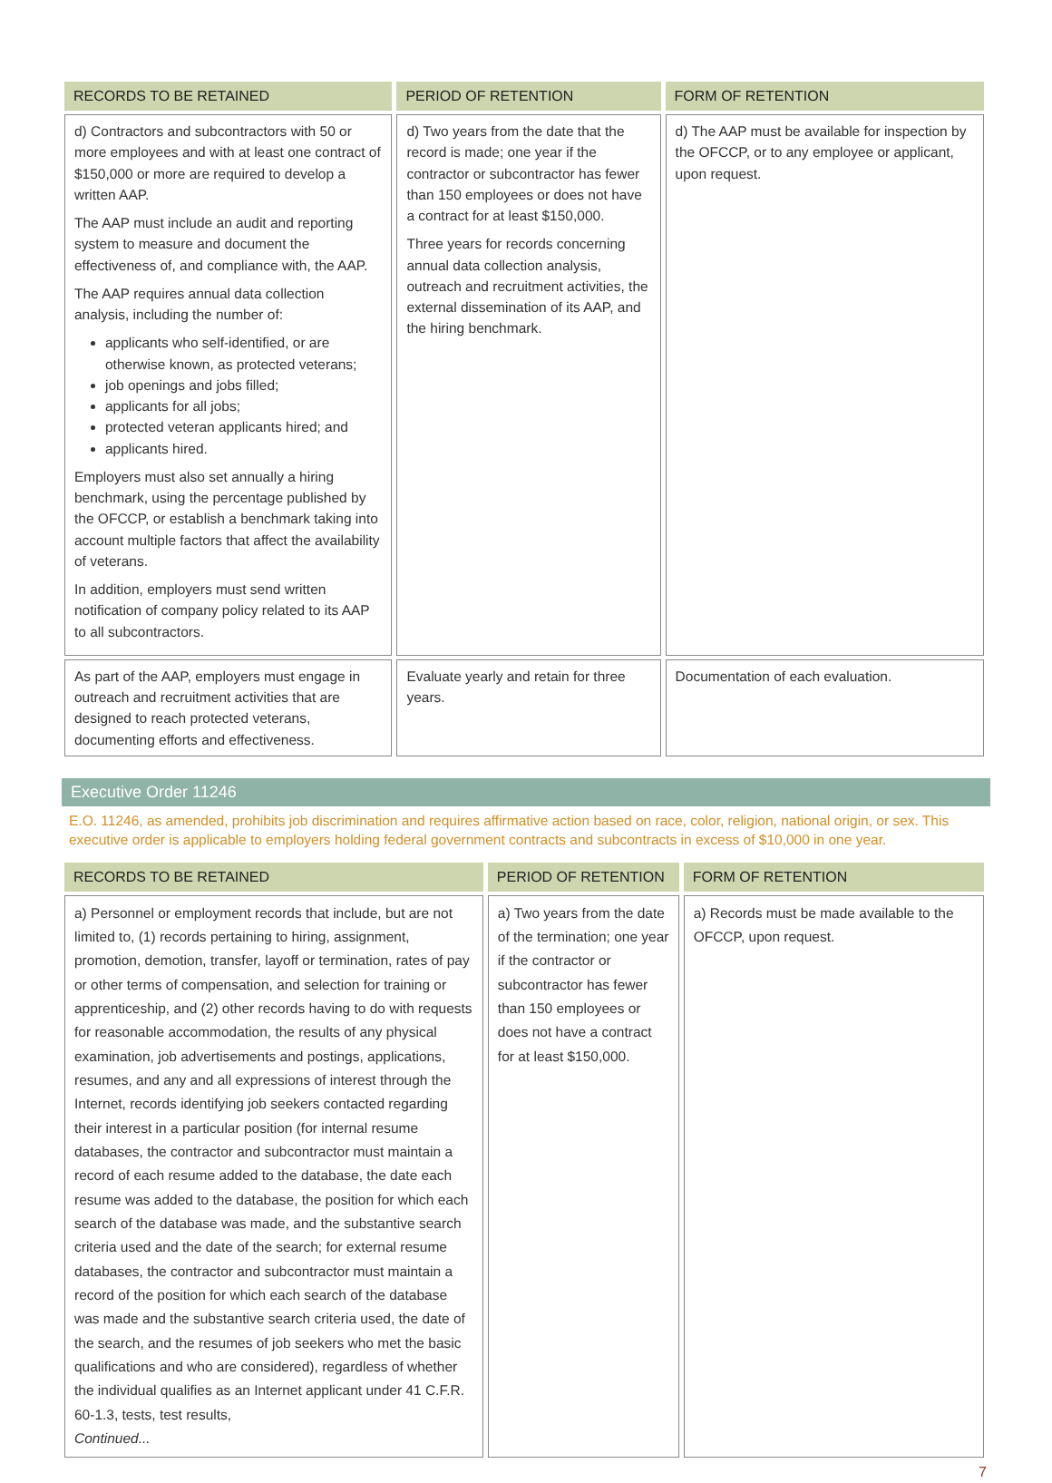| RECORDS TO BE RETAINED | PERIOD OF RETENTION | FORM OF RETENTION |
| --- | --- | --- |
| d) Contractors and subcontractors with 50 or more employees and with at least one contract of $150,000 or more are required to develop a written AAP. The AAP must include an audit and reporting system to measure and document the effectiveness of, and compliance with, the AAP. The AAP requires annual data collection analysis, including the number of: applicants who self-identified, or are otherwise known, as protected veterans; job openings and jobs filled; applicants for all jobs; protected veteran applicants hired; and applicants hired. Employers must also set annually a hiring benchmark, using the percentage published by the OFCCP, or establish a benchmark taking into account multiple factors that affect the availability of veterans. In addition, employers must send written notification of company policy related to its AAP to all subcontractors. | d) Two years from the date that the record is made; one year if the contractor or subcontractor has fewer than 150 employees or does not have a contract for at least $150,000. Three years for records concerning annual data collection analysis, outreach and recruitment activities, the external dissemination of its AAP, and the hiring benchmark. | d) The AAP must be available for inspection by the OFCCP, or to any employee or applicant, upon request. |
| As part of the AAP, employers must engage in outreach and recruitment activities that are designed to reach protected veterans, documenting efforts and effectiveness. | Evaluate yearly and retain for three years. | Documentation of each evaluation. |
Executive Order 11246
E.O. 11246, as amended, prohibits job discrimination and requires affirmative action based on race, color, religion, national origin, or sex. This executive order is applicable to employers holding federal government contracts and subcontracts in excess of $10,000 in one year.
| RECORDS TO BE RETAINED | PERIOD OF RETENTION | FORM OF RETENTION |
| --- | --- | --- |
| a) Personnel or employment records that include, but are not limited to, (1) records pertaining to hiring, assignment, promotion, demotion, transfer, layoff or termination, rates of pay or other terms of compensation, and selection for training or apprenticeship, and (2) other records having to do with requests for reasonable accommodation, the results of any physical examination, job advertisements and postings, applications, resumes, and any and all expressions of interest through the Internet, records identifying job seekers contacted regarding their interest in a particular position (for internal resume databases, the contractor and subcontractor must maintain a record of each resume added to the database, the date each resume was added to the database, the position for which each search of the database was made, and the substantive search criteria used and the date of the search; for external resume databases, the contractor and subcontractor must maintain a record of the position for which each search of the database was made and the substantive search criteria used, the date of the search, and the resumes of job seekers who met the basic qualifications and who are considered), regardless of whether the individual qualifies as an Internet applicant under 41 C.F.R. 60-1.3, tests, test results, Continued... | a) Two years from the date of the termination; one year if the contractor or subcontractor has fewer than 150 employees or does not have a contract for at least $150,000. | a) Records must be made available to the OFCCP, upon request. |
7